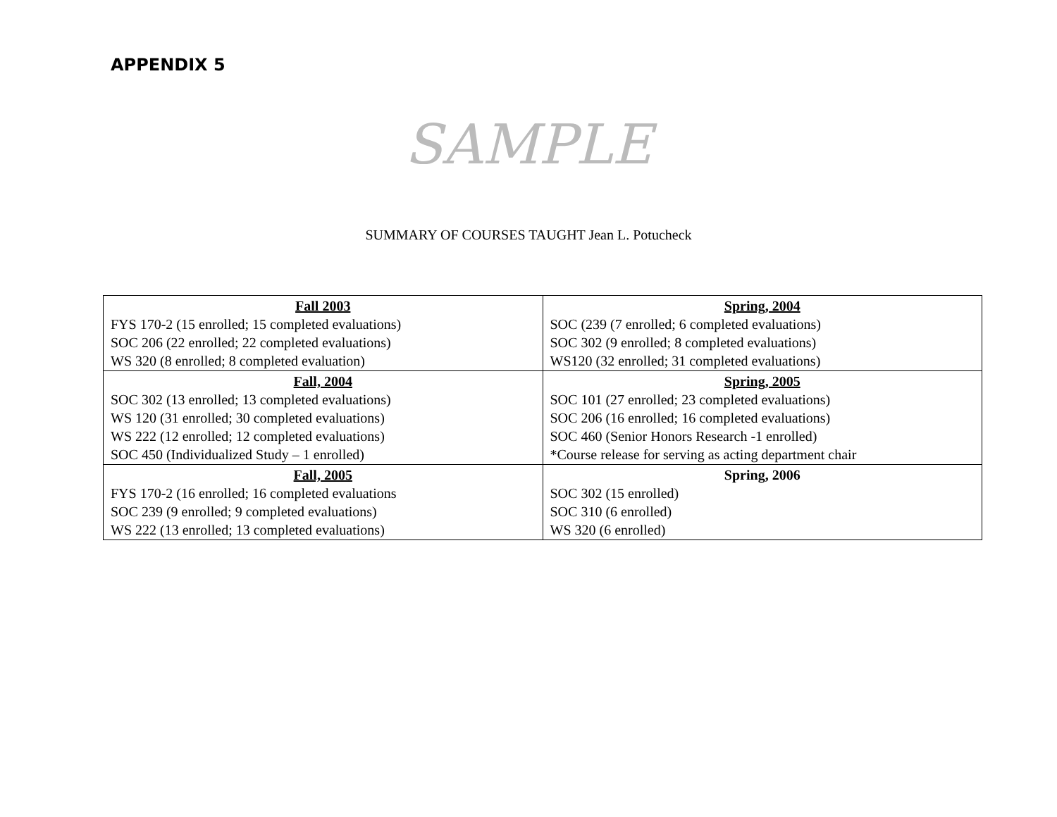APPENDIX 5
SAMPLE
SUMMARY OF COURSES TAUGHT Jean L. Potucheck
| Fall 2003 FYS 170-2 (15 enrolled; 15 completed evaluations) SOC 206 (22 enrolled; 22 completed evaluations) WS 320 (8 enrolled; 8 completed evaluation) | Spring, 2004 SOC (239 (7 enrolled; 6 completed evaluations) SOC 302 (9 enrolled; 8 completed evaluations) WS120 (32 enrolled; 31 completed evaluations) |
| Fall, 2004 SOC 302 (13 enrolled; 13 completed evaluations) WS 120 (31 enrolled; 30 completed evaluations) WS 222 (12 enrolled; 12 completed evaluations) SOC 450 (Individualized Study – 1 enrolled) | Spring, 2005 SOC 101 (27 enrolled; 23 completed evaluations) SOC 206 (16 enrolled; 16 completed evaluations) SOC 460 (Senior Honors Research -1 enrolled) *Course release for serving as acting department chair |
| Fall, 2005 FYS 170-2 (16 enrolled; 16 completed evaluations SOC 239 (9 enrolled; 9 completed evaluations) WS 222 (13 enrolled; 13 completed evaluations) | Spring, 2006 SOC 302 (15 enrolled) SOC 310 (6 enrolled) WS 320 (6 enrolled) |